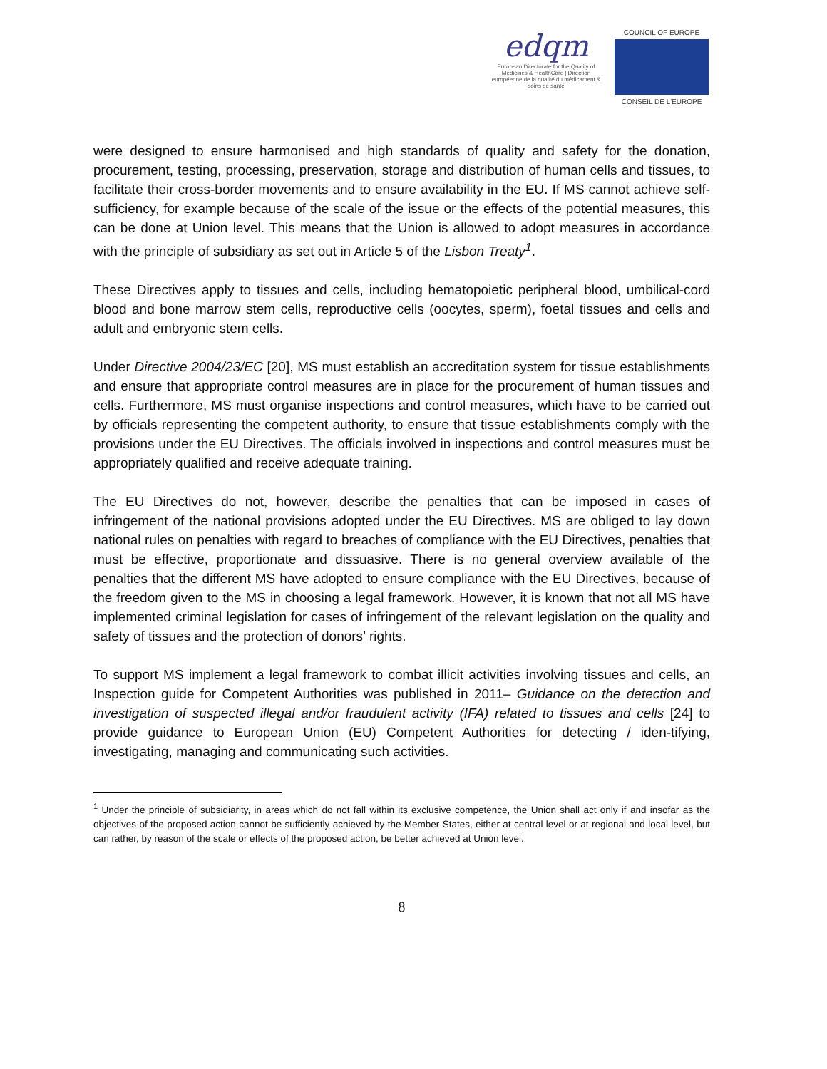edqm
European Directorate for the Quality of Medicines & HealthCare | Direction européenne de la qualité du médicament & soins de santé
COUNCIL OF EUROPE
CONSEIL DE L'EUROPE
were designed to ensure harmonised and high standards of quality and safety for the donation, procurement, testing, processing, preservation, storage and distribution of human cells and tissues, to facilitate their cross-border movements and to ensure availability in the EU. If MS cannot achieve self-sufficiency, for example because of the scale of the issue or the effects of the potential measures, this can be done at Union level. This means that the Union is allowed to adopt measures in accordance with the principle of subsidiary as set out in Article 5 of the Lisbon Treaty<sup>1</sup>.
These Directives apply to tissues and cells, including hematopoietic peripheral blood, umbilical-cord blood and bone marrow stem cells, reproductive cells (oocytes, sperm), foetal tissues and cells and adult and embryonic stem cells.
Under Directive 2004/23/EC [20], MS must establish an accreditation system for tissue establishments and ensure that appropriate control measures are in place for the procurement of human tissues and cells. Furthermore, MS must organise inspections and control measures, which have to be carried out by officials representing the competent authority, to ensure that tissue establishments comply with the provisions under the EU Directives. The officials involved in inspections and control measures must be appropriately qualified and receive adequate training.
The EU Directives do not, however, describe the penalties that can be imposed in cases of infringement of the national provisions adopted under the EU Directives. MS are obliged to lay down national rules on penalties with regard to breaches of compliance with the EU Directives, penalties that must be effective, proportionate and dissuasive. There is no general overview available of the penalties that the different MS have adopted to ensure compliance with the EU Directives, because of the freedom given to the MS in choosing a legal framework. However, it is known that not all MS have implemented criminal legislation for cases of infringement of the relevant legislation on the quality and safety of tissues and the protection of donors’ rights.
To support MS implement a legal framework to combat illicit activities involving tissues and cells, an Inspection guide for Competent Authorities was published in 2011– Guidance on the detection and investigation of suspected illegal and/or fraudulent activity (IFA) related to tissues and cells [24] to provide guidance to European Union (EU) Competent Authorities for detecting / iden-tifying, investigating, managing and communicating such activities.
<sup>1</sup> Under the principle of subsidiarity, in areas which do not fall within its exclusive competence, the Union shall act only if and insofar as the objectives of the proposed action cannot be sufficiently achieved by the Member States, either at central level or at regional and local level, but can rather, by reason of the scale or effects of the proposed action, be better achieved at Union level.
8